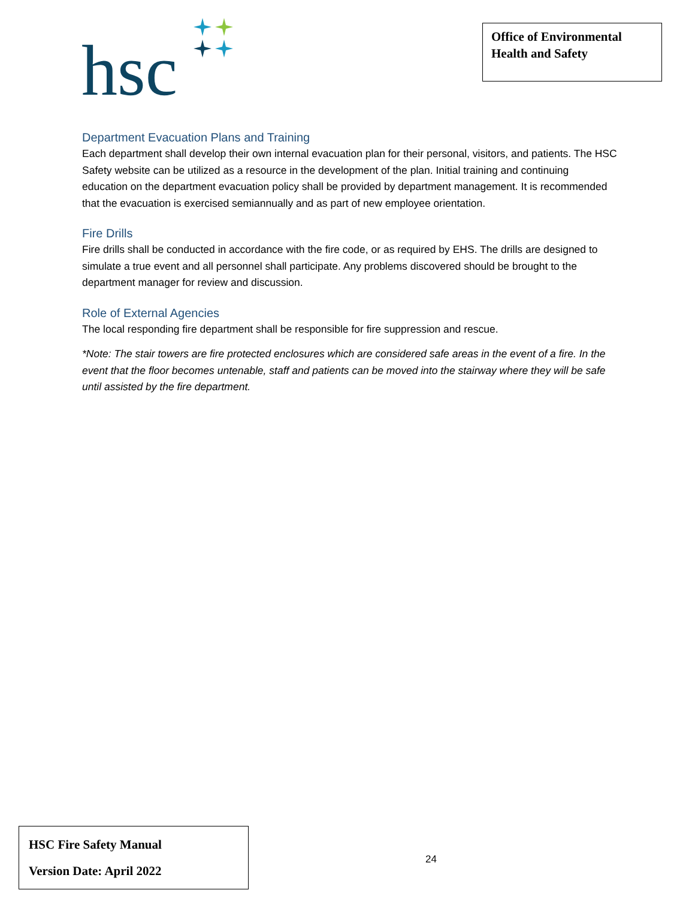hsc
Office of Environmental Health and Safety
Department Evacuation Plans and Training
Each department shall develop their own internal evacuation plan for their personal, visitors, and patients. The HSC Safety website can be utilized as a resource in the development of the plan. Initial training and continuing education on the department evacuation policy shall be provided by department management. It is recommended that the evacuation is exercised semiannually and as part of new employee orientation.
Fire Drills
Fire drills shall be conducted in accordance with the fire code, or as required by EHS. The drills are designed to simulate a true event and all personnel shall participate. Any problems discovered should be brought to the department manager for review and discussion.
Role of External Agencies
The local responding fire department shall be responsible for fire suppression and rescue.
*Note: The stair towers are fire protected enclosures which are considered safe areas in the event of a fire. In the event that the floor becomes untenable, staff and patients can be moved into the stairway where they will be safe until assisted by the fire department.
HSC Fire Safety Manual
Version Date: April 2022
24